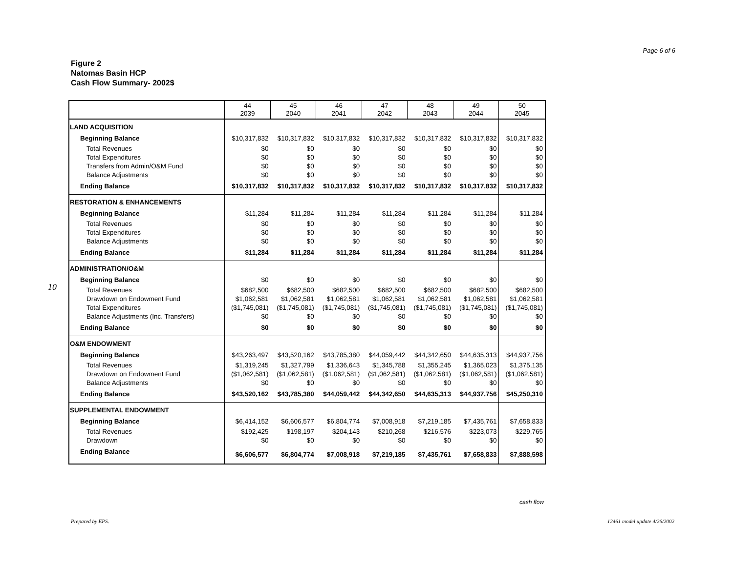Page 6 of 6
Figure 2
Natomas Basin HCP
Cash Flow Summary- 2002$
10
| | 44 2039 | 45 2040 | 46 2041 | 47 2042 | 48 2043 | 49 2044 | 50 2045 |
| --- | --- | --- | --- | --- | --- | --- | --- |
| LAND ACQUISITION | | | | | | | |
| Beginning Balance | $10,317,832 | $10,317,832 | $10,317,832 | $10,317,832 | $10,317,832 | $10,317,832 | $10,317,832 |
| Total Revenues | $0 | $0 | $0 | $0 | $0 | $0 | $0 |
| Total Expenditures | $0 | $0 | $0 | $0 | $0 | $0 | $0 |
| Transfers from Admin/O&M Fund | $0 | $0 | $0 | $0 | $0 | $0 | $0 |
| Balance Adjustments | $0 | $0 | $0 | $0 | $0 | $0 | $0 |
| Ending Balance | $10,317,832 | $10,317,832 | $10,317,832 | $10,317,832 | $10,317,832 | $10,317,832 | $10,317,832 |
| RESTORATION & ENHANCEMENTS | | | | | | | |
| Beginning Balance | $11,284 | $11,284 | $11,284 | $11,284 | $11,284 | $11,284 | $11,284 |
| Total Revenues | $0 | $0 | $0 | $0 | $0 | $0 | $0 |
| Total Expenditures | $0 | $0 | $0 | $0 | $0 | $0 | $0 |
| Balance Adjustments | $0 | $0 | $0 | $0 | $0 | $0 | $0 |
| Ending Balance | $11,284 | $11,284 | $11,284 | $11,284 | $11,284 | $11,284 | $11,284 |
| ADMINISTRATION/O&M | | | | | | | |
| Beginning Balance | $0 | $0 | $0 | $0 | $0 | $0 | $0 |
| Total Revenues | $682,500 | $682,500 | $682,500 | $682,500 | $682,500 | $682,500 | $682,500 |
| Drawdown on Endowment Fund | $1,062,581 | $1,062,581 | $1,062,581 | $1,062,581 | $1,062,581 | $1,062,581 | $1,062,581 |
| Total Expenditures | ($1,745,081) | ($1,745,081) | ($1,745,081) | ($1,745,081) | ($1,745,081) | ($1,745,081) | ($1,745,081) |
| Balance Adjustments (Inc. Transfers) | $0 | $0 | $0 | $0 | $0 | $0 | $0 |
| Ending Balance | $0 | $0 | $0 | $0 | $0 | $0 | $0 |
| O&M ENDOWMENT | | | | | | | |
| Beginning Balance | $43,263,497 | $43,520,162 | $43,785,380 | $44,059,442 | $44,342,650 | $44,635,313 | $44,937,756 |
| Total Revenues | $1,319,245 | $1,327,799 | $1,336,643 | $1,345,788 | $1,355,245 | $1,365,023 | $1,375,135 |
| Drawdown on Endowment Fund | ($1,062,581) | ($1,062,581) | ($1,062,581) | ($1,062,581) | ($1,062,581) | ($1,062,581) | ($1,062,581) |
| Balance Adjustments | $0 | $0 | $0 | $0 | $0 | $0 | $0 |
| Ending Balance | $43,520,162 | $43,785,380 | $44,059,442 | $44,342,650 | $44,635,313 | $44,937,756 | $45,250,310 |
| SUPPLEMENTAL ENDOWMENT | | | | | | | |
| Beginning Balance | $6,414,152 | $6,606,577 | $6,804,774 | $7,008,918 | $7,219,185 | $7,435,761 | $7,658,833 |
| Total Revenues | $192,425 | $198,197 | $204,143 | $210,268 | $216,576 | $223,073 | $229,765 |
| Drawdown | $0 | $0 | $0 | $0 | $0 | $0 | $0 |
| Ending Balance | $6,606,577 | $6,804,774 | $7,008,918 | $7,219,185 | $7,435,761 | $7,658,833 | $7,888,598 |
cash flow
Prepared by EPS. 12461 model update 4/26/2002